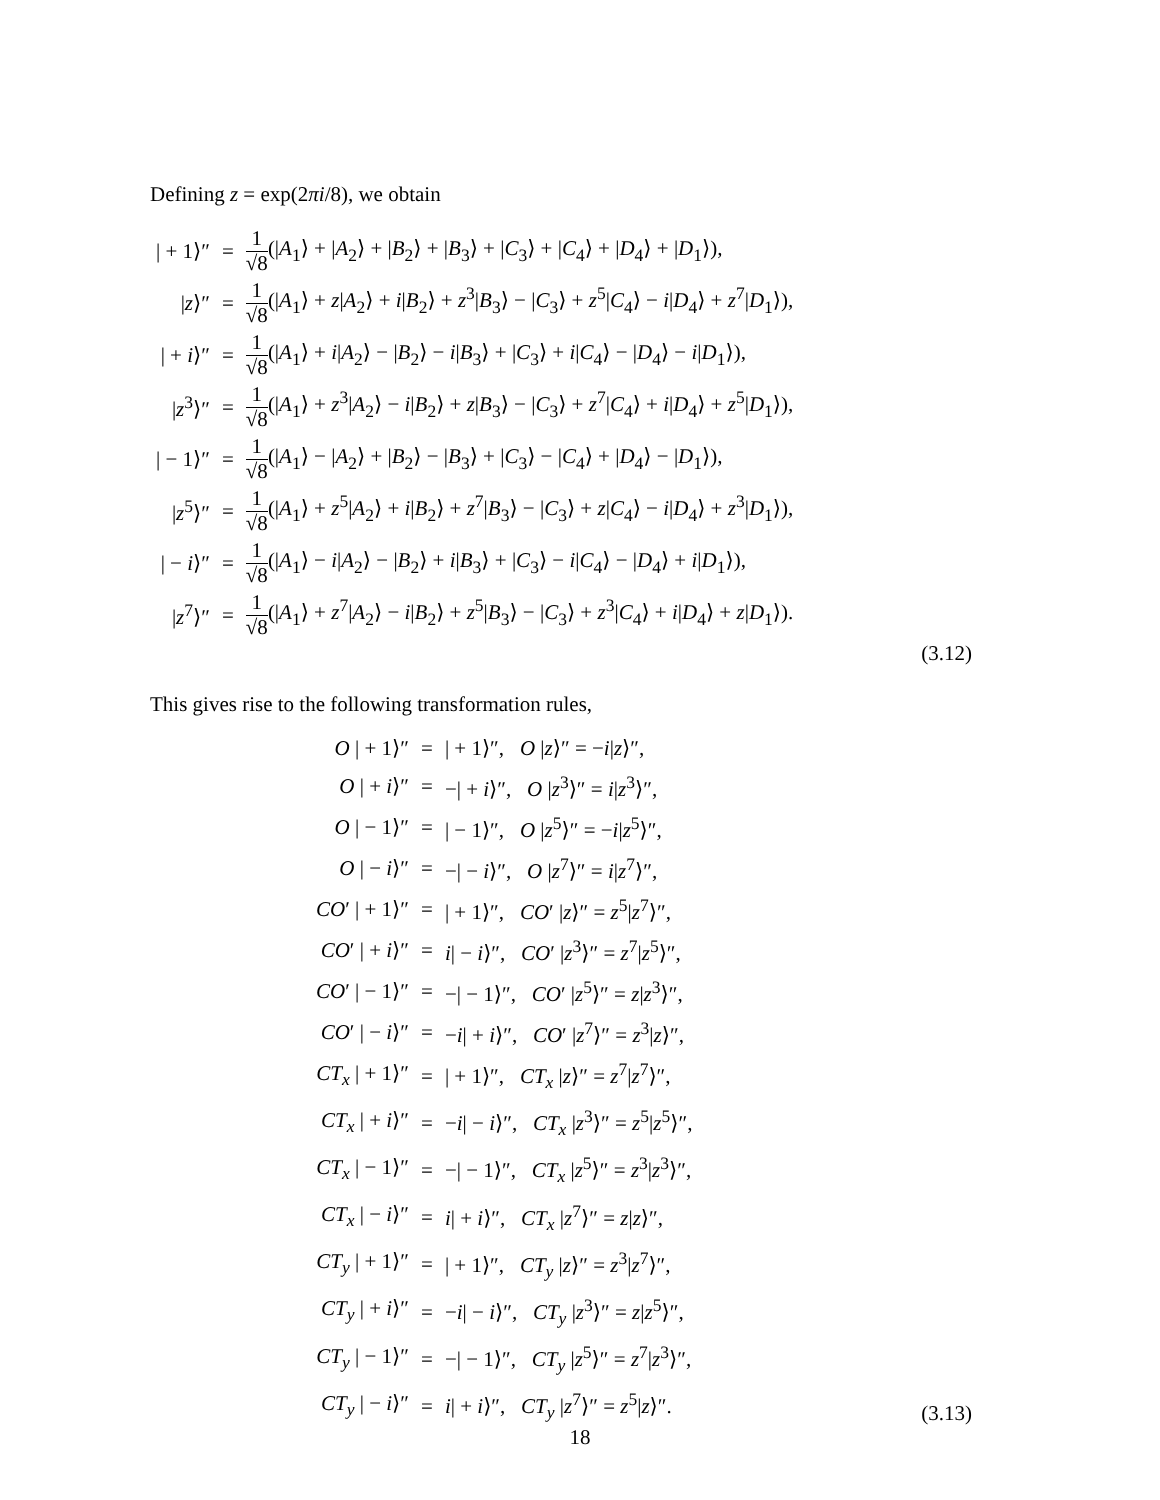Defining z = exp(2πi/8), we obtain
| / + 1⟩″ | = | 1 √8 (/ A<sub>1</sub>⟩ + / A<sub>2</sub>⟩ + / B<sub>2</sub>⟩ + / B<sub>3</sub>⟩ + / C<sub>3</sub>⟩ + / C<sub>4</sub>⟩ + / D<sub>4</sub>⟩ + / D<sub>1</sub>⟩), |
| / z ⟩″ | = | 1 √8 (/ A<sub>1</sub>⟩ + z / A<sub>2</sub>⟩ + i / B<sub>2</sub>⟩ + z<sup>3</sup>/ B<sub>3</sub>⟩ − / C<sub>3</sub>⟩ + z<sup>5</sup>/ C<sub>4</sub>⟩ − i / D<sub>4</sub>⟩ + z<sup>7</sup>/ D<sub>1</sub>⟩), |
| / + i ⟩″ | = | 1 √8 (/ A<sub>1</sub>⟩ + i / A<sub>2</sub>⟩ − / B<sub>2</sub>⟩ − i / B<sub>3</sub>⟩ + / C<sub>3</sub>⟩ + i / C<sub>4</sub>⟩ − / D<sub>4</sub>⟩ − i / D<sub>1</sub>⟩), |
| / z<sup>3</sup>⟩″ | = | 1 √8 (/ A<sub>1</sub>⟩ + z<sup>3</sup>/ A<sub>2</sub>⟩ − i / B<sub>2</sub>⟩ + z / B<sub>3</sub>⟩ − / C<sub>3</sub>⟩ + z<sup>7</sup>/ C<sub>4</sub>⟩ + i / D<sub>4</sub>⟩ + z<sup>5</sup>/ D<sub>1</sub>⟩), |
| / − 1⟩″ | = | 1 √8 (/ A<sub>1</sub>⟩ − / A<sub>2</sub>⟩ + / B<sub>2</sub>⟩ − / B<sub>3</sub>⟩ + / C<sub>3</sub>⟩ − / C<sub>4</sub>⟩ + / D<sub>4</sub>⟩ − / D<sub>1</sub>⟩), |
| / z<sup>5</sup>⟩″ | = | 1 √8 (/ A<sub>1</sub>⟩ + z<sup>5</sup>/ A<sub>2</sub>⟩ + i / B<sub>2</sub>⟩ + z<sup>7</sup>/ B<sub>3</sub>⟩ − / C<sub>3</sub>⟩ + z / C<sub>4</sub>⟩ − i / D<sub>4</sub>⟩ + z<sup>3</sup>/ D<sub>1</sub>⟩), |
| / − i ⟩″ | = | 1 √8 (/ A<sub>1</sub>⟩ − i / A<sub>2</sub>⟩ − / B<sub>2</sub>⟩ + i / B<sub>3</sub>⟩ + / C<sub>3</sub>⟩ − i / C<sub>4</sub>⟩ − / D<sub>4</sub>⟩ + i / D<sub>1</sub>⟩), |
| / z<sup>7</sup>⟩″ | = | 1 √8 (/ A<sub>1</sub>⟩ + z<sup>7</sup>/ A<sub>2</sub>⟩ − i / B<sub>2</sub>⟩ + z<sup>5</sup>/ B<sub>3</sub>⟩ − / C<sub>3</sub>⟩ + z<sup>3</sup>/ C<sub>4</sub>⟩ + i / D<sub>4</sub>⟩ + z / D<sub>1</sub>⟩). |
(3.12)
This gives rise to the following transformation rules,
| O / + 1⟩″ | = | / + 1⟩″, O / z ⟩″ = − i / z ⟩″, |
| O / + i ⟩″ | = | −/ + i ⟩″, O / z<sup>3</sup>⟩″ = i / z<sup>3</sup>⟩″, |
| O / − 1⟩″ | = | / − 1⟩″, O / z<sup>5</sup>⟩″ = − i / z<sup>5</sup>⟩″, |
| O / − i ⟩″ | = | −/ − i ⟩″, O / z<sup>7</sup>⟩″ = i / z<sup>7</sup>⟩″, |
| CO ′ / + 1⟩″ | = | / + 1⟩″, CO ′ / z ⟩″ = z<sup>5</sup>/ z<sup>7</sup>⟩″, |
| CO ′ / + i ⟩″ | = | i / − i ⟩″, CO ′ / z<sup>3</sup>⟩″ = z<sup>7</sup>/ z<sup>5</sup>⟩″, |
| CO ′ / − 1⟩″ | = | −/ − 1⟩″, CO ′ / z<sup>5</sup>⟩″ = z / z<sup>3</sup>⟩″, |
| CO ′ / − i ⟩″ | = | − i / + i ⟩″, CO ′ / z<sup>7</sup>⟩″ = z<sup>3</sup>/ z ⟩″, |
| CT<sub>x</sub> / + 1⟩″ | = | / + 1⟩″, CT<sub>x</sub> / z ⟩″ = z<sup>7</sup>/ z<sup>7</sup>⟩″, |
| CT<sub>x</sub> / + i ⟩″ | = | − i / − i ⟩″, CT<sub>x</sub> / z<sup>3</sup>⟩″ = z<sup>5</sup>/ z<sup>5</sup>⟩″, |
| CT<sub>x</sub> / − 1⟩″ | = | −/ − 1⟩″, CT<sub>x</sub> / z<sup>5</sup>⟩″ = z<sup>3</sup>/ z<sup>3</sup>⟩″, |
| CT<sub>x</sub> / − i ⟩″ | = | i / + i ⟩″, CT<sub>x</sub> / z<sup>7</sup>⟩″ = z / z ⟩″, |
| CT<sub>y</sub> / + 1⟩″ | = | / + 1⟩″, CT<sub>y</sub> / z ⟩″ = z<sup>3</sup>/ z<sup>7</sup>⟩″, |
| CT<sub>y</sub> / + i ⟩″ | = | − i / − i ⟩″, CT<sub>y</sub> / z<sup>3</sup>⟩″ = z / z<sup>5</sup>⟩″, |
| CT<sub>y</sub> / − 1⟩″ | = | −/ − 1⟩″, CT<sub>y</sub> / z<sup>5</sup>⟩″ = z<sup>7</sup>/ z<sup>3</sup>⟩″, |
| CT<sub>y</sub> / − i ⟩″ | = | i / + i ⟩″, CT<sub>y</sub> / z<sup>7</sup>⟩″ = z<sup>5</sup>/ z ⟩″. |
(3.13)
18